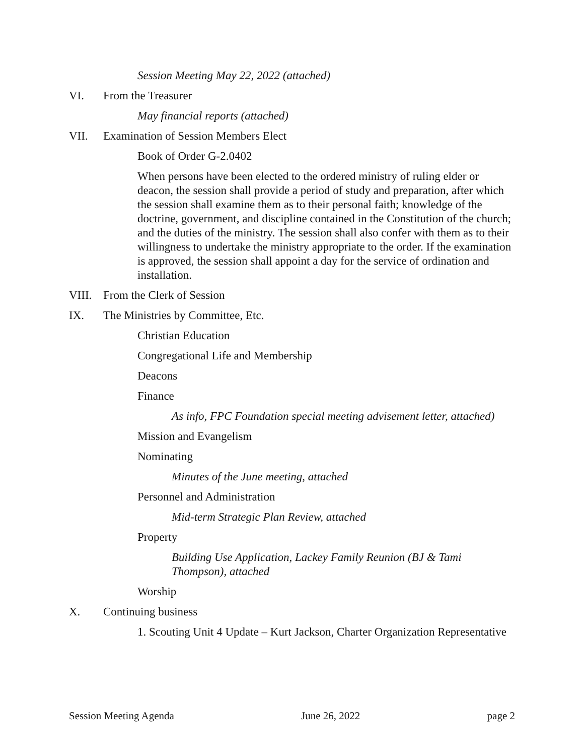Session Meeting May 22, 2022 (attached)
VI. From the Treasurer
May financial reports (attached)
VII. Examination of Session Members Elect
Book of Order G-2.0402
When persons have been elected to the ordered ministry of ruling elder or deacon, the session shall provide a period of study and preparation, after which the session shall examine them as to their personal faith; knowledge of the doctrine, government, and discipline contained in the Constitution of the church; and the duties of the ministry. The session shall also confer with them as to their willingness to undertake the ministry appropriate to the order. If the examination is approved, the session shall appoint a day for the service of ordination and installation.
VIII. From the Clerk of Session
IX. The Ministries by Committee, Etc.
Christian Education
Congregational Life and Membership
Deacons
Finance
As info, FPC Foundation special meeting advisement letter, attached)
Mission and Evangelism
Nominating
Minutes of the June meeting, attached
Personnel and Administration
Mid-term Strategic Plan Review, attached
Property
Building Use Application, Lackey Family Reunion (BJ & Tami Thompson), attached
Worship
X. Continuing business
1. Scouting Unit 4 Update – Kurt Jackson, Charter Organization Representative
Session Meeting Agenda June 26, 2022 page 2